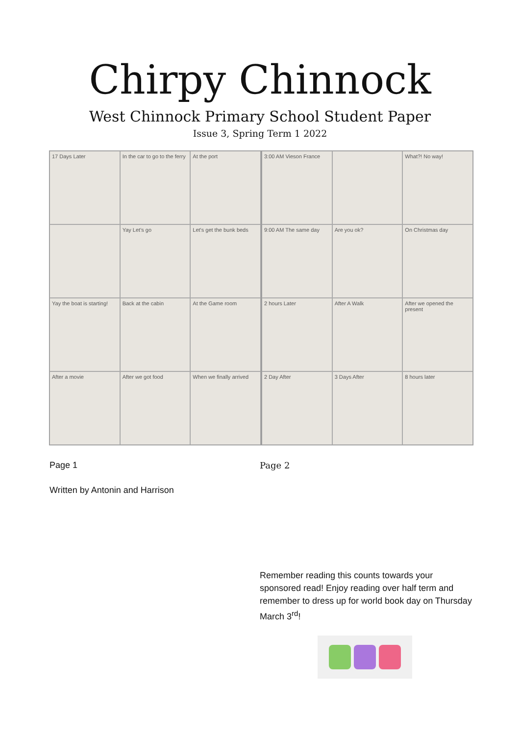Chirpy Chinnock
West Chinnock Primary School Student Paper
Issue 3, Spring Term 1 2022
17 Days Later
In the car to go to the ferry
At the port
Yay Let's go
Let's get the bunk beds
Yay the boat is starting!
Back at the cabin
At the Game room
After a movie
After we got food
When we finally arrived
3:00 AM Vieson France
What?! No way!
9:00 AM The same day
Are you ok?
On Christmas day
2 hours Later
After A Walk
After we opened the present
2 Day After
3 Days After
8 hours later
Page 1 Page 2
Written by Antonin and Harrison
Remember reading this counts towards your sponsored read! Enjoy reading over half term and remember to dress up for world book day on Thursday March 3<sup>rd</sup>!